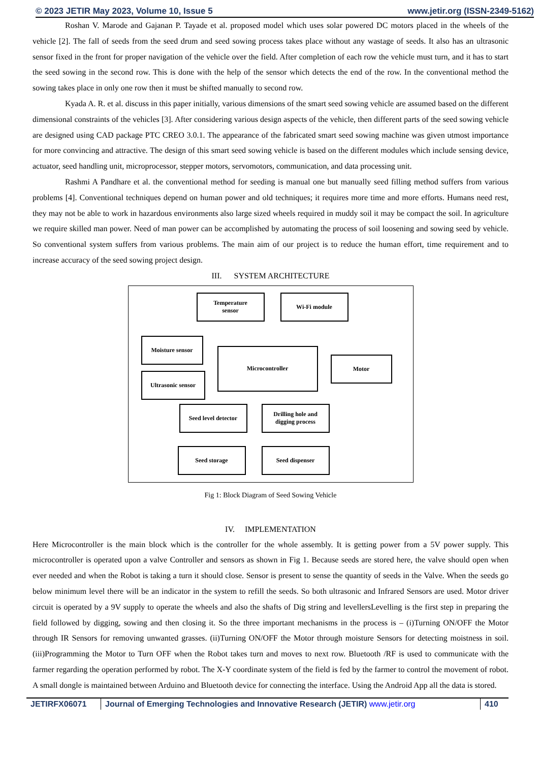© 2023 JETIR May 2023, Volume 10, Issue 5 www.jetir.org (ISSN-2349-5162)
Roshan V. Marode and Gajanan P. Tayade et al. proposed model which uses solar powered DC motors placed in the wheels of the vehicle [2]. The fall of seeds from the seed drum and seed sowing process takes place without any wastage of seeds. It also has an ultrasonic sensor fixed in the front for proper navigation of the vehicle over the field. After completion of each row the vehicle must turn, and it has to start the seed sowing in the second row. This is done with the help of the sensor which detects the end of the row. In the conventional method the sowing takes place in only one row then it must be shifted manually to second row.
Kyada A. R. et al. discuss in this paper initially, various dimensions of the smart seed sowing vehicle are assumed based on the different dimensional constraints of the vehicles [3]. After considering various design aspects of the vehicle, then different parts of the seed sowing vehicle are designed using CAD package PTC CREO 3.0.1. The appearance of the fabricated smart seed sowing machine was given utmost importance for more convincing and attractive. The design of this smart seed sowing vehicle is based on the different modules which include sensing device, actuator, seed handling unit, microprocessor, stepper motors, servomotors, communication, and data processing unit.
Rashmi A Pandhare et al. the conventional method for seeding is manual one but manually seed filling method suffers from various problems [4]. Conventional techniques depend on human power and old techniques; it requires more time and more efforts. Humans need rest, they may not be able to work in hazardous environments also large sized wheels required in muddy soil it may be compact the soil. In agriculture we require skilled man power. Need of man power can be accomplished by automating the process of soil loosening and sowing seed by vehicle. So conventional system suffers from various problems. The main aim of our project is to reduce the human effort, time requirement and to increase accuracy of the seed sowing project design.
III. SYSTEM ARCHITECTURE
Temperature
sensor
Wi-Fi module
Moisture sensor
Ultrasonic sensor
Microcontroller
Motor
Seed level detector
Drilling hole and
digging process
Seed storage Seed dispenser
Fig 1: Block Diagram of Seed Sowing Vehicle
IV. IMPLEMENTATION
Here Microcontroller is the main block which is the controller for the whole assembly. It is getting power from a 5V power supply. This microcontroller is operated upon a valve Controller and sensors as shown in Fig 1. Because seeds are stored here, the valve should open when ever needed and when the Robot is taking a turn it should close. Sensor is present to sense the quantity of seeds in the Valve. When the seeds go below minimum level there will be an indicator in the system to refill the seeds. So both ultrasonic and Infrared Sensors are used. Motor driver circuit is operated by a 9V supply to operate the wheels and also the shafts of Dig string and levellersLevelling is the first step in preparing the field followed by digging, sowing and then closing it. So the three important mechanisms in the process is – (i)Turning ON/OFF the Motor through IR Sensors for removing unwanted grasses. (ii)Turning ON/OFF the Motor through moisture Sensors for detecting moistness in soil. (iii)Programming the Motor to Turn OFF when the Robot takes turn and moves to next row. Bluetooth /RF is used to communicate with the farmer regarding the operation performed by robot. The X-Y coordinate system of the field is fed by the farmer to control the movement of robot. A small dongle is maintained between Arduino and Bluetooth device for connecting the interface. Using the Android App all the data is stored.
JETIRFX06071 Journal of Emerging Technologies and Innovative Research (JETIR) www.jetir.org
410